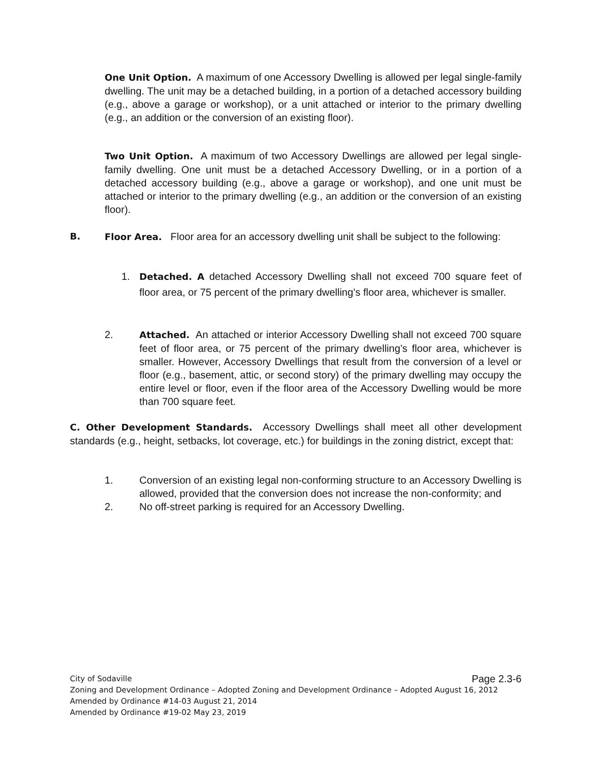One Unit Option. A maximum of one Accessory Dwelling is allowed per legal single-family dwelling. The unit may be a detached building, in a portion of a detached accessory building (e.g., above a garage or workshop), or a unit attached or interior to the primary dwelling (e.g., an addition or the conversion of an existing floor).
Two Unit Option. A maximum of two Accessory Dwellings are allowed per legal single-family dwelling. One unit must be a detached Accessory Dwelling, or in a portion of a detached accessory building (e.g., above a garage or workshop), and one unit must be attached or interior to the primary dwelling (e.g., an addition or the conversion of an existing floor).
B. Floor Area. Floor area for an accessory dwelling unit shall be subject to the following:
1. Detached. A detached Accessory Dwelling shall not exceed 700 square feet of floor area, or 75 percent of the primary dwelling’s floor area, whichever is smaller.
2. Attached. An attached or interior Accessory Dwelling shall not exceed 700 square feet of floor area, or 75 percent of the primary dwelling’s floor area, whichever is smaller. However, Accessory Dwellings that result from the conversion of a level or floor (e.g., basement, attic, or second story) of the primary dwelling may occupy the entire level or floor, even if the floor area of the Accessory Dwelling would be more than 700 square feet.
C. Other Development Standards. Accessory Dwellings shall meet all other development standards (e.g., height, setbacks, lot coverage, etc.) for buildings in the zoning district, except that:
1. Conversion of an existing legal non-conforming structure to an Accessory Dwelling is allowed, provided that the conversion does not increase the non-conformity; and
2. No off-street parking is required for an Accessory Dwelling.
City of Sodaville Page 2.3-6
Zoning and Development Ordinance – Adopted Zoning and Development Ordinance – Adopted August 16, 2012
Amended by Ordinance #14-03 August 21, 2014
Amended by Ordinance #19-02 May 23, 2019